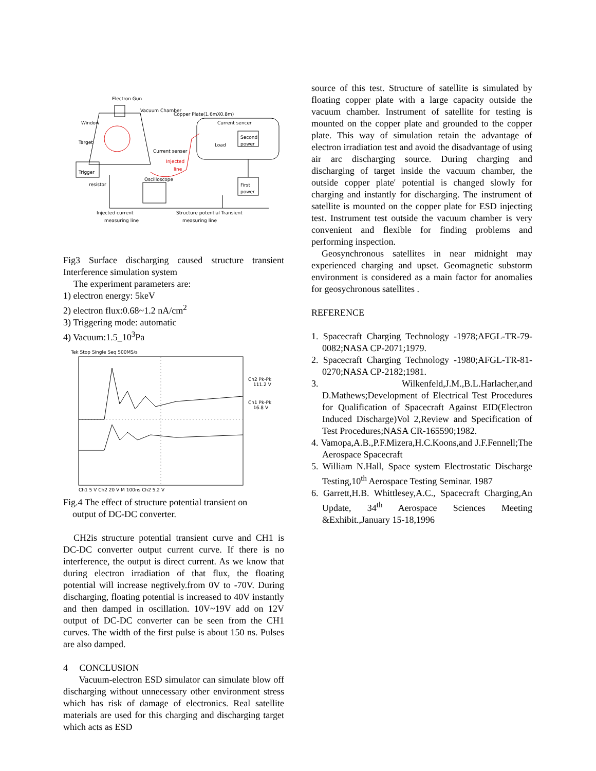Electron Gun
Vacuum Chamber
Copper Plate(1.6mX0.8m)
Window
Target
Current sencer
Second
power
Load
Current senser
Injected
line
Trigger
resistor
Oscilloscope
First
power
Injected current
measuring line
Structure potential Transient
measuring line
Fig3 Surface discharging caused structure transient Interference simulation system
The experiment parameters are:
1) electron energy: 5keV
2) electron flux:0.68~1.2 nA/cm<sup>2</sup>
3) Triggering mode: automatic
4) Vacuum:1.5_10<sup>3</sup>Pa
Tek Stop Single Seq 500MS/s
Ch2 Pk-Pk
111.2 V
Ch1 Pk-Pk
16.8 V
Ch1 5 V Ch2 20 V M 100ns Ch2 5.2 V
Fig.4 The effect of structure potential transient on
output of DC-DC converter.
CH2is structure potential transient curve and CH1 is DC-DC converter output current curve. If there is no interference, the output is direct current. As we know that during electron irradiation of that flux, the floating potential will increase negtively.from 0V to -70V. During discharging, floating potential is increased to 40V instantly and then damped in oscillation. 10V~19V add on 12V output of DC-DC converter can be seen from the CH1 curves. The width of the first pulse is about 150 ns. Pulses are also damped.
4 CONCLUSION
Vacuum-electron ESD simulator can simulate blow off discharging without unnecessary other environment stress which has risk of damage of electronics. Real satellite materials are used for this charging and discharging target which acts as ESD
source of this test. Structure of satellite is simulated by floating copper plate with a large capacity outside the vacuum chamber. Instrument of satellite for testing is mounted on the copper plate and grounded to the copper plate. This way of simulation retain the advantage of electron irradiation test and avoid the disadvantage of using air arc discharging source. During charging and discharging of target inside the vacuum chamber, the outside copper plate' potential is changed slowly for charging and instantly for discharging. The instrument of satellite is mounted on the copper plate for ESD injecting test. Instrument test outside the vacuum chamber is very convenient and flexible for finding problems and performing inspection.
Geosynchronous satellites in near midnight may experienced charging and upset. Geomagnetic substorm environment is considered as a main factor for anomalies for geosychronous satellites .
REFERENCE
1. Spacecraft Charging Technology -1978;AFGL-TR-79-0082;NASA CP-2071;1979.
2. Spacecraft Charging Technology -1980;AFGL-TR-81-0270;NASA CP-2182;1981.
3. Wilkenfeld,J.M.,B.L.Harlacher,and D.Mathews;Development of Electrical Test Procedures for Qualification of Spacecraft Against EID(Electron Induced Discharge)Vol 2,Review and Specification of Test Procedures;NASA CR-165590;1982.
4. Vamopa,A.B.,P.F.Mizera,H.C.Koons,and J.F.Fennell;The Aerospace Spacecraft
5. William N.Hall, Space system Electrostatic Discharge Testing,10<sup>th</sup> Aerospace Testing Seminar. 1987
6. Garrett,H.B. Whittlesey,A.C., Spacecraft Charging,An Update, 34<sup>th</sup> Aerospace Sciences Meeting &Exhibit.,January 15-18,1996